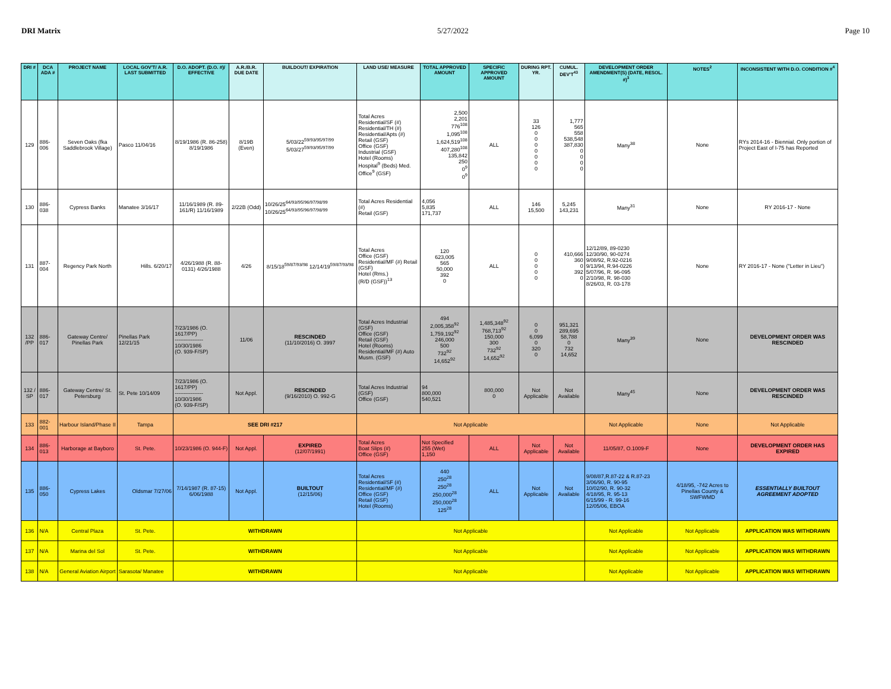DRI Matrix 5/27/2022 Page 10
| DRI # | DCA ADA # | PROJECT NAME | LOCAL GOV'T/ A.R. LAST SUBMITTED | D.O. ADOPT. (D.O. #)/ EFFECTIVE | A.R./B.R. DUE DATE | BUILDOUT/ EXPIRATION | LAND USE/ MEASURE | TOTAL APPROVED AMOUNT | SPECIFIC APPROVED AMOUNT | DURING RPT. YR. | CUMUL. DEV'T<sup>43</sup> | DEVELOPMENT ORDER AMENDMENT(S) (DATE, RESOL. #)<sup>3</sup> | NOTES<sup>2</sup> | INCONSISTENT WITH D.O. CONDITION #<sup>4</sup> |
| --- | --- | --- | --- | --- | --- | --- | --- | --- | --- | --- | --- | --- | --- | --- |
| 129 | 886-006 | Seven Oaks (fka Saddlebrook Village) | Pasco 11/04/16 | 8/19/1986 (R. 86-258) 8/19/1986 | 8/19B (Even) | 5/03/22<sup>59/93/95/97/99</sup> 5/03/27<sup>59/93/95/97/99</sup> | Total Acres Residential/SF (#) Residential/TH (#) Residential/Apts (#) Retail (GSF) Office (GSF) Industrial (GSF) Hotel (Rooms) Hospital<sup>9</sup> (Beds) Med. Office<sup>9</sup> (GSF) | 2,500 2,201 776<sup>108</sup> 1,095<sup>108</sup> 1,624,519<sup>108</sup> 407,280<sup>108</sup> 135,842 250 0<sup>9</sup> 0<sup>9</sup> | ALL | 33 126 0 0 0 0 0 0 0 | 1,777 565 558 538,548 387,830 0 0 0 0 | Many<sup>38</sup> | None | RYs 2014-16 - Biennial. Only portion of Project East of I-75 has Reported |
| 130 | 886-038 | Cypress Banks | Manatee 3/16/17 | 11/16/1989 (R. 89-161/R) 11/16/1989 | 2/22B (Odd) | 10/26/25<sup>64/93/95/96/97/98/99</sup> 10/26/25<sup>64/93/95/96/97/98/99</sup> | Total Acres Residential (#) Retail (GSF) | 4,056 5,835 171,737 | ALL | 146 15,500 | 5,245 143,231 | Many<sup>31</sup> | None | RY 2016-17 - None |
| 131 | 887-004 | Regency Park North | Hills. 6/20/17 | 4/26/1988 (R. 88-0131) 4/26/1988 | 4/26 | 8/15/18<sup>59/87/93/98</sup> 12/14/19<sup>59/87/93/98</sup> | Total Acres Office (GSF) Residential/MF (#) Retail (GSF) Hotel (Rms.) (R/D (GSF))<sup>13</sup> | 120 623,005 565 50,000 392 0 | ALL | 0 0 0 0 0 | 410,666 360 0 392 0 | 12/12/89, 89-0230 12/30/90, 90-0274 9/08/92, R.92-0216 9/13/94, R.94-0226 5/07/96, R. 96-095 2/10/98, R. 98-030 8/26/03, R. 03-178 | None | RY 2016-17 - None ("Letter in Lieu") |
| 132 /PP | 886-017 | Gateway Centre/ Pinellas Park | Pinellas Park 12/21/15 | 7/23/1986 (O. 1617/PP) ---------------- 10/30/1986 (O. 939-F/SP) | 11/06 | RESCINDED (11/10/2016) O. 3997 | Total Acres Industrial (GSF) Office (GSF) Retail (GSF) Hotel (Rooms) Residential/MF (#) Auto Musm. (GSF) | 494 2,005,358<sup>92</sup> 1,759,192<sup>92</sup> 246,000 500 732<sup>92</sup> 14,652<sup>92</sup> | 1,485,348<sup>92</sup> 768,713<sup>92</sup> 150,000 300 732<sup>92</sup> 14,652<sup>92</sup> | 0 0 6,099 0 320 0 | 951,321 289,695 58,788 0 732 14,652 | Many<sup>39</sup> | None | DEVELOPMENT ORDER WAS RESCINDED |
| 132 / SP | 886-017 | Gateway Centre/ St. Petersburg | St. Pete 10/14/09 | 7/23/1986 (O. 1617/PP) ---------------- 10/30/1986 (O. 939-F/SP) | Not Appl. | RESCINDED (9/16/2010) O. 992-G | Total Acres Industrial (GSF) Office (GSF) | 94 800,000 540,521 | 800,000 0 | Not Applicable | Not Available | Many<sup>45</sup> | None | DEVELOPMENT ORDER WAS RESCINDED |
| 133 | 882-001 | Harbour Island/Phase II | Tampa | SEE DRI #217 | | | Not Applicable | | | | | Not Applicable | None | Not Applicable |
| 134 | 886-013 | Harborage at Bayboro | St. Pete. | 10/23/1986 (O. 944-F) | Not Appl. | EXPIRED (12/07/1991) | Total Acres Boat Slips (#) Office (GSF) | Not Specified 255 (Wet) 1,150 | ALL | Not Applicable | Not Available | 11/05/87, O.1009-F | None | DEVELOPMENT ORDER HAS EXPIRED |
| 135 | 886-050 | Cypress Lakes | Oldsmar 7/27/06 | 7/14/1987 (R. 87-15) 6/06/1988 | Not Appl. | BUILTOUT (12/15/06) | Total Acres Residential/SF (#) Residential/MF (#) Office (GSF) Retail (GSF) Hotel (Rooms) | 440 250<sup>28</sup> 250<sup>28</sup> 250,000<sup>28</sup> 250,000<sup>28</sup> 125<sup>28</sup> | ALL | Not Applicable | Not Available | 9/08/87,R.87-22 & R.87-23 3/06/90, R. 90-95 10/02/90, R. 90-32 4/18/95, R. 95-13 6/15/99 - R. 99-16 12/05/06, EBOA | 4/18/95, -742 Acres to Pinellas County & SWFWMD | ESSENTIALLY BUILTOUT AGREEMENT ADOPTED |
| 136 | N/A | Central Plaza | St. Pete. | WITHDRAWN | | | Not Applicable | | | | | Not Applicable | Not Applicable | APPLICATION WAS WITHDRAWN |
| 137 | N/A | Marina del Sol | St. Pete. | WITHDRAWN | | | Not Applicable | | | | | Not Applicable | Not Applicable | APPLICATION WAS WITHDRAWN |
| 138 | N/A | General Aviation Airport | Sarasota/ Manatee | WITHDRAWN | | | Not Applicable | | | | | Not Applicable | Not Applicable | APPLICATION WAS WITHDRAWN |